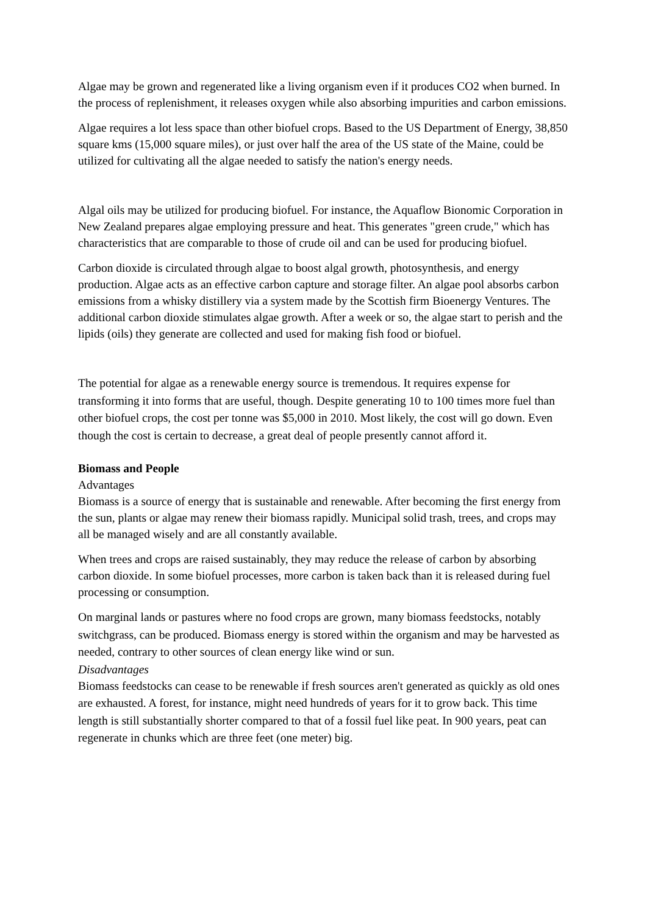Algae may be grown and regenerated like a living organism even if it produces CO2 when burned. In the process of replenishment, it releases oxygen while also absorbing impurities and carbon emissions.
Algae requires a lot less space than other biofuel crops. Based to the US Department of Energy, 38,850 square kms (15,000 square miles), or just over half the area of the US state of the Maine, could be utilized for cultivating all the algae needed to satisfy the nation's energy needs.
Algal oils may be utilized for producing biofuel. For instance, the Aquaflow Bionomic Corporation in New Zealand prepares algae employing pressure and heat. This generates "green crude," which has characteristics that are comparable to those of crude oil and can be used for producing biofuel.
Carbon dioxide is circulated through algae to boost algal growth, photosynthesis, and energy production. Algae acts as an effective carbon capture and storage filter. An algae pool absorbs carbon emissions from a whisky distillery via a system made by the Scottish firm Bioenergy Ventures. The additional carbon dioxide stimulates algae growth. After a week or so, the algae start to perish and the lipids (oils) they generate are collected and used for making fish food or biofuel.
The potential for algae as a renewable energy source is tremendous. It requires expense for transforming it into forms that are useful, though. Despite generating 10 to 100 times more fuel than other biofuel crops, the cost per tonne was $5,000 in 2010. Most likely, the cost will go down. Even though the cost is certain to decrease, a great deal of people presently cannot afford it.
Biomass and People
Advantages
Biomass is a source of energy that is sustainable and renewable. After becoming the first energy from the sun, plants or algae may renew their biomass rapidly. Municipal solid trash, trees, and crops may all be managed wisely and are all constantly available.
When trees and crops are raised sustainably, they may reduce the release of carbon by absorbing carbon dioxide. In some biofuel processes, more carbon is taken back than it is released during fuel processing or consumption.
On marginal lands or pastures where no food crops are grown, many biomass feedstocks, notably switchgrass, can be produced. Biomass energy is stored within the organism and may be harvested as needed, contrary to other sources of clean energy like wind or sun.
Disadvantages
Biomass feedstocks can cease to be renewable if fresh sources aren't generated as quickly as old ones are exhausted. A forest, for instance, might need hundreds of years for it to grow back. This time length is still substantially shorter compared to that of a fossil fuel like peat. In 900 years, peat can regenerate in chunks which are three feet (one meter) big.